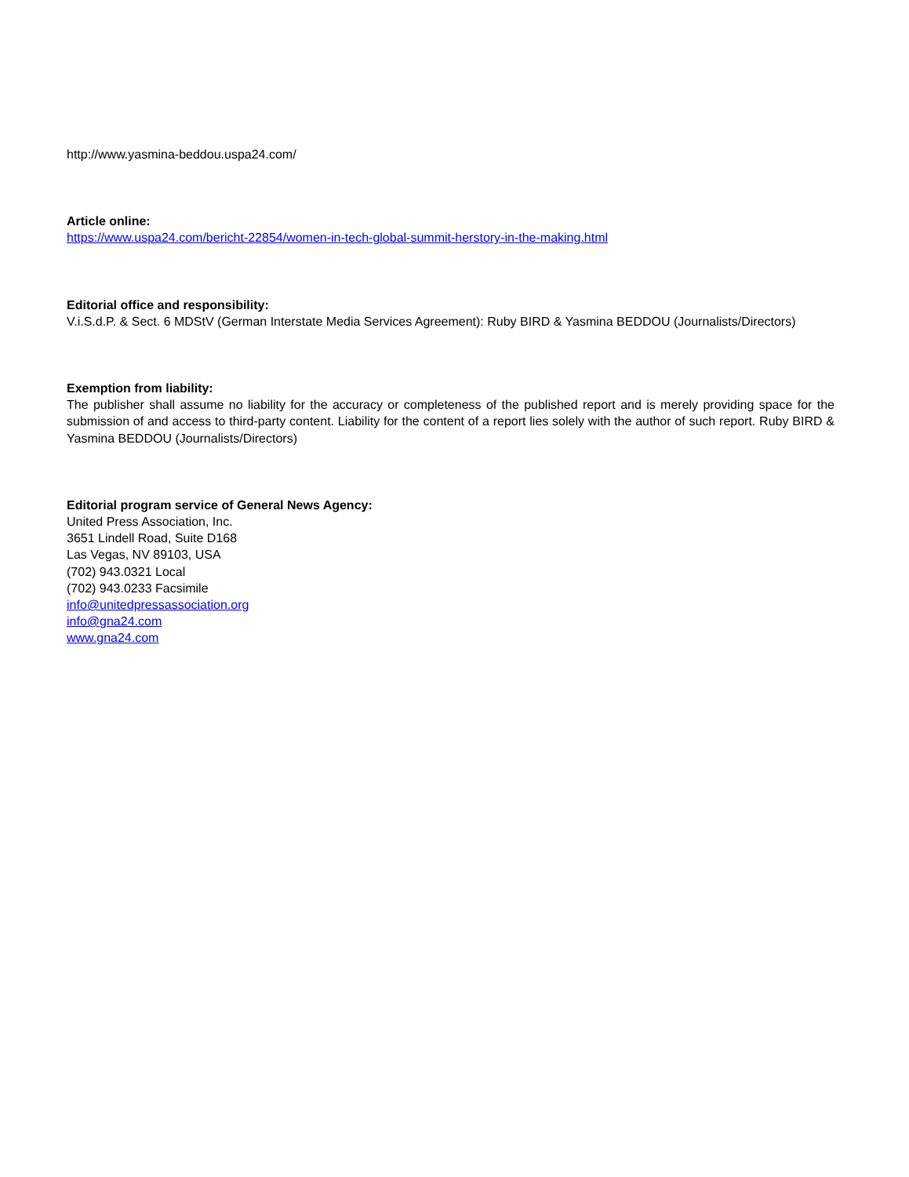http://www.yasmina-beddou.uspa24.com/
Article online:
https://www.uspa24.com/bericht-22854/women-in-tech-global-summit-herstory-in-the-making.html
Editorial office and responsibility:
V.i.S.d.P. & Sect. 6 MDStV (German Interstate Media Services Agreement): Ruby BIRD & Yasmina BEDDOU (Journalists/Directors)
Exemption from liability:
The publisher shall assume no liability for the accuracy or completeness of the published report and is merely providing space for the submission of and access to third-party content. Liability for the content of a report lies solely with the author of such report. Ruby BIRD & Yasmina BEDDOU (Journalists/Directors)
Editorial program service of General News Agency:
United Press Association, Inc.
3651 Lindell Road, Suite D168
Las Vegas, NV 89103, USA
(702) 943.0321 Local
(702) 943.0233 Facsimile
info@unitedpressassociation.org
info@gna24.com
www.gna24.com